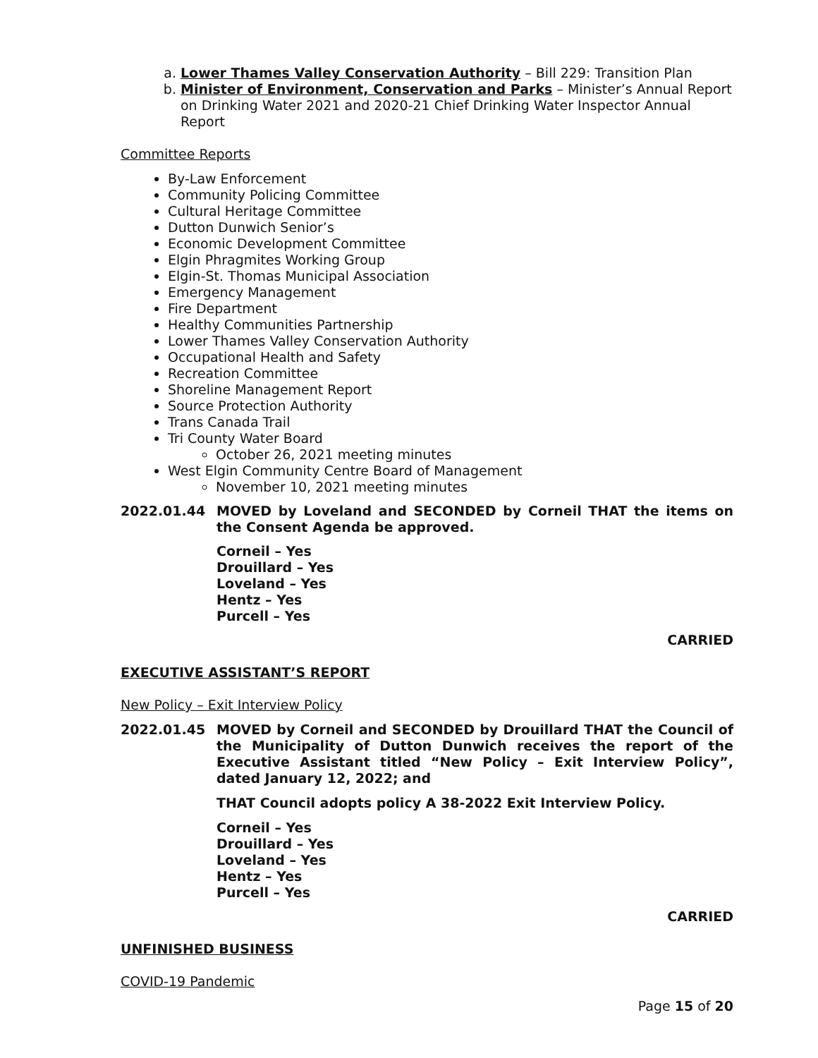a. Lower Thames Valley Conservation Authority – Bill 229: Transition Plan
b. Minister of Environment, Conservation and Parks – Minister’s Annual Report on Drinking Water 2021 and 2020-21 Chief Drinking Water Inspector Annual Report
Committee Reports
By-Law Enforcement
Community Policing Committee
Cultural Heritage Committee
Dutton Dunwich Senior’s
Economic Development Committee
Elgin Phragmites Working Group
Elgin-St. Thomas Municipal Association
Emergency Management
Fire Department
Healthy Communities Partnership
Lower Thames Valley Conservation Authority
Occupational Health and Safety
Recreation Committee
Shoreline Management Report
Source Protection Authority
Trans Canada Trail
Tri County Water Board
October 26, 2021 meeting minutes
West Elgin Community Centre Board of Management
November 10, 2021 meeting minutes
2022.01.44 MOVED by Loveland and SECONDED by Corneil THAT the items on the Consent Agenda be approved.
Corneil – Yes
Drouillard – Yes
Loveland – Yes
Hentz – Yes
Purcell – Yes
CARRIED
EXECUTIVE ASSISTANT’S REPORT
New Policy – Exit Interview Policy
2022.01.45 MOVED by Corneil and SECONDED by Drouillard THAT the Council of the Municipality of Dutton Dunwich receives the report of the Executive Assistant titled “New Policy – Exit Interview Policy”, dated January 12, 2022; and
THAT Council adopts policy A 38-2022 Exit Interview Policy.
Corneil – Yes
Drouillard – Yes
Loveland – Yes
Hentz – Yes
Purcell – Yes
CARRIED
UNFINISHED BUSINESS
COVID-19 Pandemic
Page 15 of 20